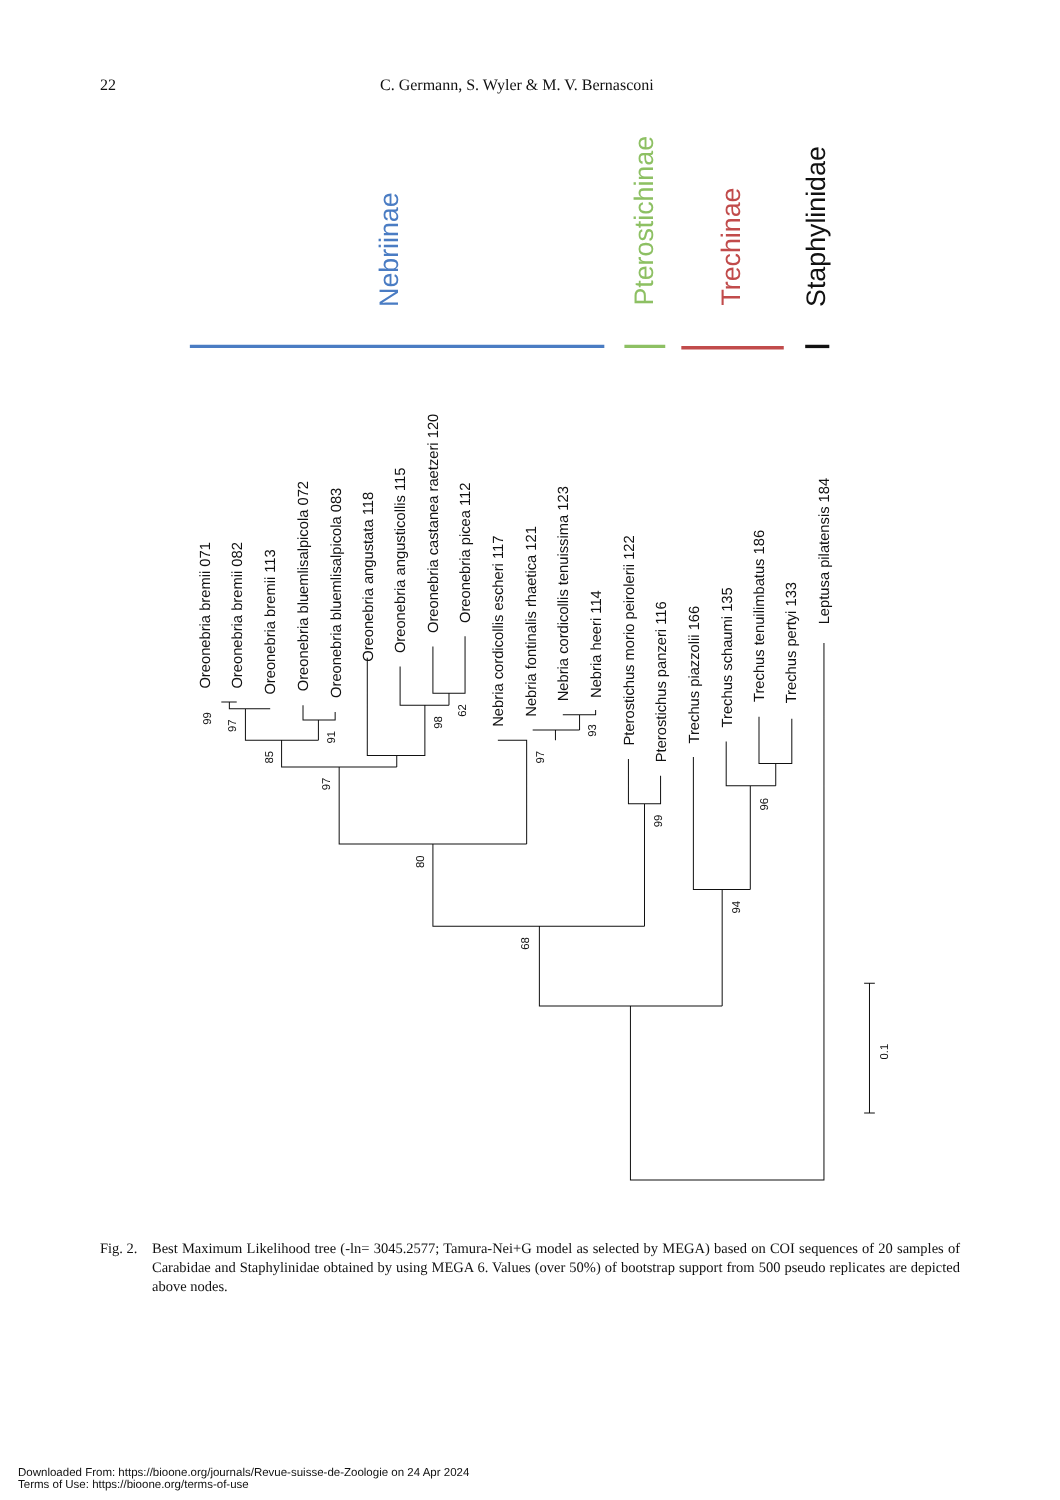22 C. Germann, S. Wyler & M. V. Bernasconi
Nebriinae
Pterostichinae
Trechinae
Staphylinidae
Oreonebria bremii 071
Oreonebria bremii 082
Oreonebria bremii 113
Oreonebria bluemlisalpicola 072
Oreonebria bluemlisalpicola 083
Oreonebria angustata 118
Oreonebria angusticollis 115
Oreonebria castanea raetzeri 120
Oreonebria picea 112
Nebria cordicollis escheri 117
Nebria fontinalis rhaetica 121
Nebria cordicollis tenuissima 123
Nebria heeri 114
Pterostichus morio peirolerii 122
Pterostichus panzeri 116
Trechus piazzolii 166
Trechus schaumi 135
Trechus tenuilimbatus 186
Trechus pertyi 133
Leptusa pilatensis 184
99
97
85
91
97
98
62
97
93
80
99
96
94
68
0.1
Fig. 2. Best Maximum Likelihood tree (-ln= 3045.2577; Tamura-Nei+G model as selected by MEGA) based on COI sequences of 20 samples of Carabidae and Staphylinidae obtained by using MEGA 6. Values (over 50%) of bootstrap support from 500 pseudo replicates are depicted above nodes.
Downloaded From: https://bioone.org/journals/Revue-suisse-de-Zoologie on 24 Apr 2024
Terms of Use: https://bioone.org/terms-of-use